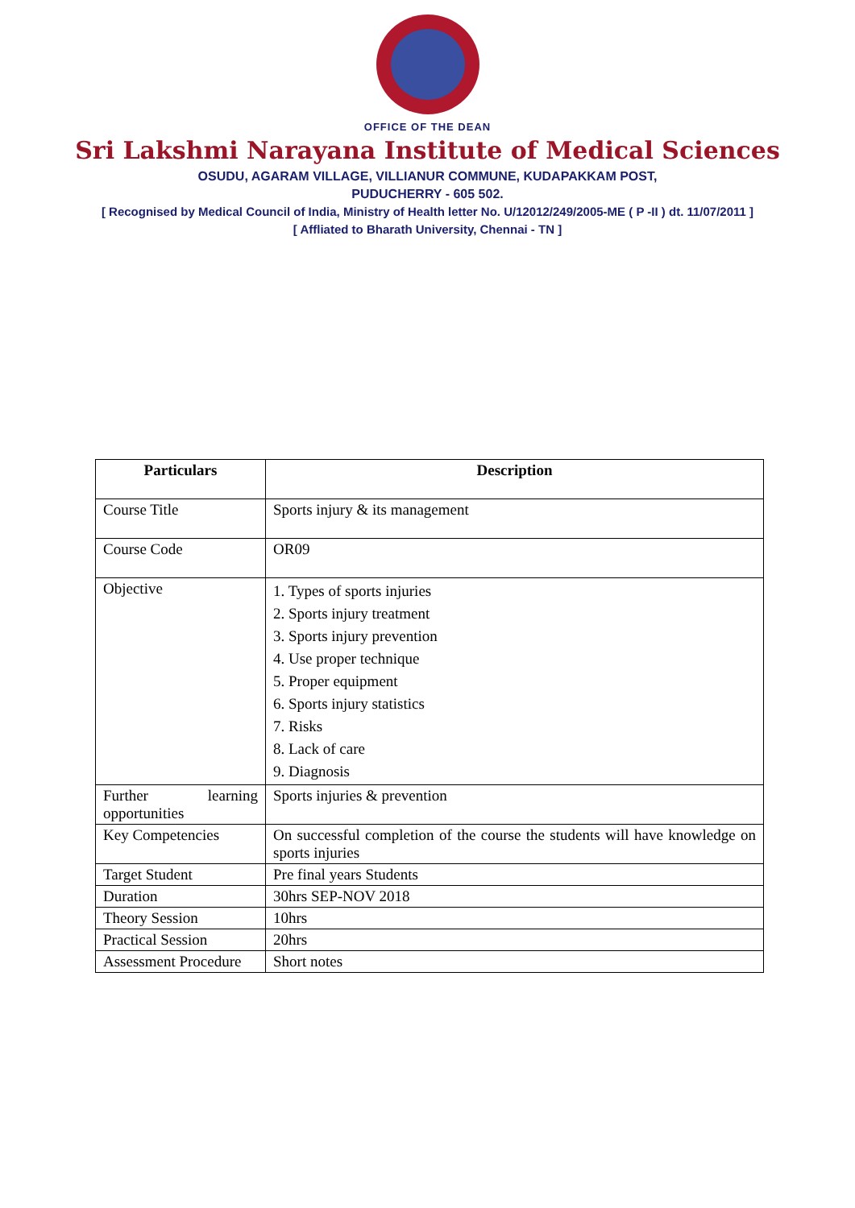OFFICE OF THE DEAN
Sri Lakshmi Narayana Institute of Medical Sciences
OSUDU, AGARAM VILLAGE, VILLIANUR COMMUNE, KUDAPAKKAM POST,
PUDUCHERRY - 605 502.
[ Recognised by Medical Council of India, Ministry of Health letter No. U/12012/249/2005-ME ( P -II ) dt. 11/07/2011 ]
[ Affliated to Bharath University, Chennai - TN ]
| Particulars | Description |
| --- | --- |
| Course Title | Sports injury & its management |
| Course Code | OR09 |
| Objective | 1. Types of sports injuries 2. Sports injury treatment 3. Sports injury prevention 4. Use proper technique 5. Proper equipment 6. Sports injury statistics 7. Risks 8. Lack of care 9. Diagnosis |
| Further learning opportunities | Sports injuries & prevention |
| Key Competencies | On successful completion of the course the students will have knowledge on sports injuries |
| Target Student | Pre final years Students |
| Duration | 30hrs SEP-NOV 2018 |
| Theory Session | 10hrs |
| Practical Session | 20hrs |
| Assessment Procedure | Short notes |